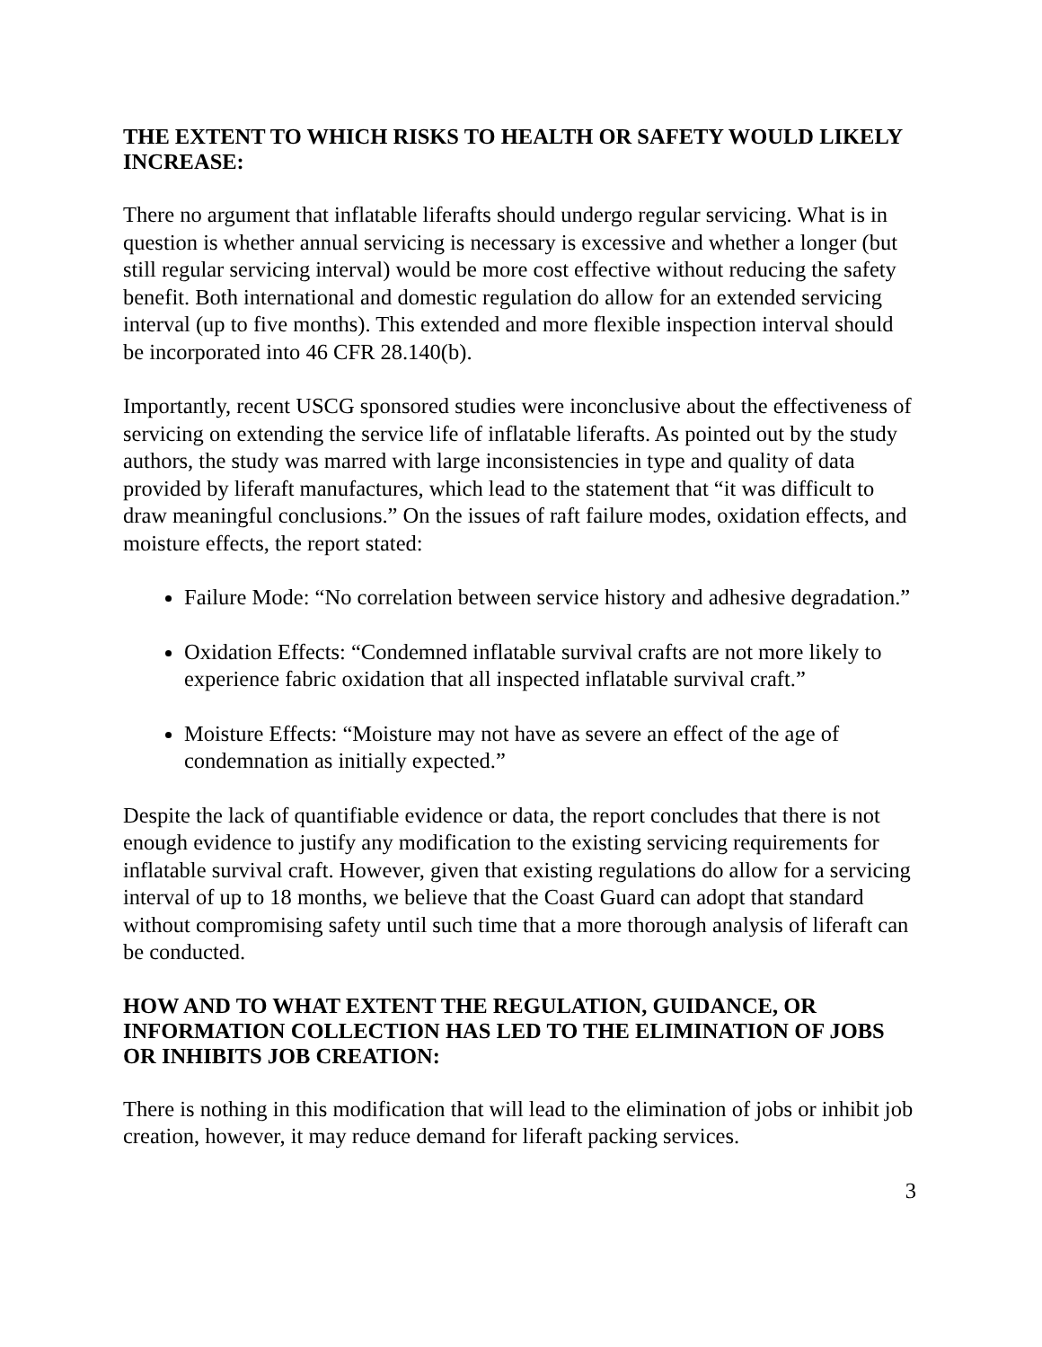THE EXTENT TO WHICH RISKS TO HEALTH OR SAFETY WOULD LIKELY INCREASE:
There no argument that inflatable liferafts should undergo regular servicing. What is in question is whether annual servicing is necessary is excessive and whether a longer (but still regular servicing interval) would be more cost effective without reducing the safety benefit. Both international and domestic regulation do allow for an extended servicing interval (up to five months). This extended and more flexible inspection interval should be incorporated into 46 CFR 28.140(b).
Importantly, recent USCG sponsored studies were inconclusive about the effectiveness of servicing on extending the service life of inflatable liferafts. As pointed out by the study authors, the study was marred with large inconsistencies in type and quality of data provided by liferaft manufactures, which lead to the statement that “it was difficult to draw meaningful conclusions.” On the issues of raft failure modes, oxidation effects, and moisture effects, the report stated:
Failure Mode: “No correlation between service history and adhesive degradation.”
Oxidation Effects: “Condemned inflatable survival crafts are not more likely to experience fabric oxidation that all inspected inflatable survival craft.”
Moisture Effects: “Moisture may not have as severe an effect of the age of condemnation as initially expected.”
Despite the lack of quantifiable evidence or data, the report concludes that there is not enough evidence to justify any modification to the existing servicing requirements for inflatable survival craft. However, given that existing regulations do allow for a servicing interval of up to 18 months, we believe that the Coast Guard can adopt that standard without compromising safety until such time that a more thorough analysis of liferaft can be conducted.
HOW AND TO WHAT EXTENT THE REGULATION, GUIDANCE, OR INFORMATION COLLECTION HAS LED TO THE ELIMINATION OF JOBS OR INHIBITS JOB CREATION:
There is nothing in this modification that will lead to the elimination of jobs or inhibit job creation, however, it may reduce demand for liferaft packing services.
3